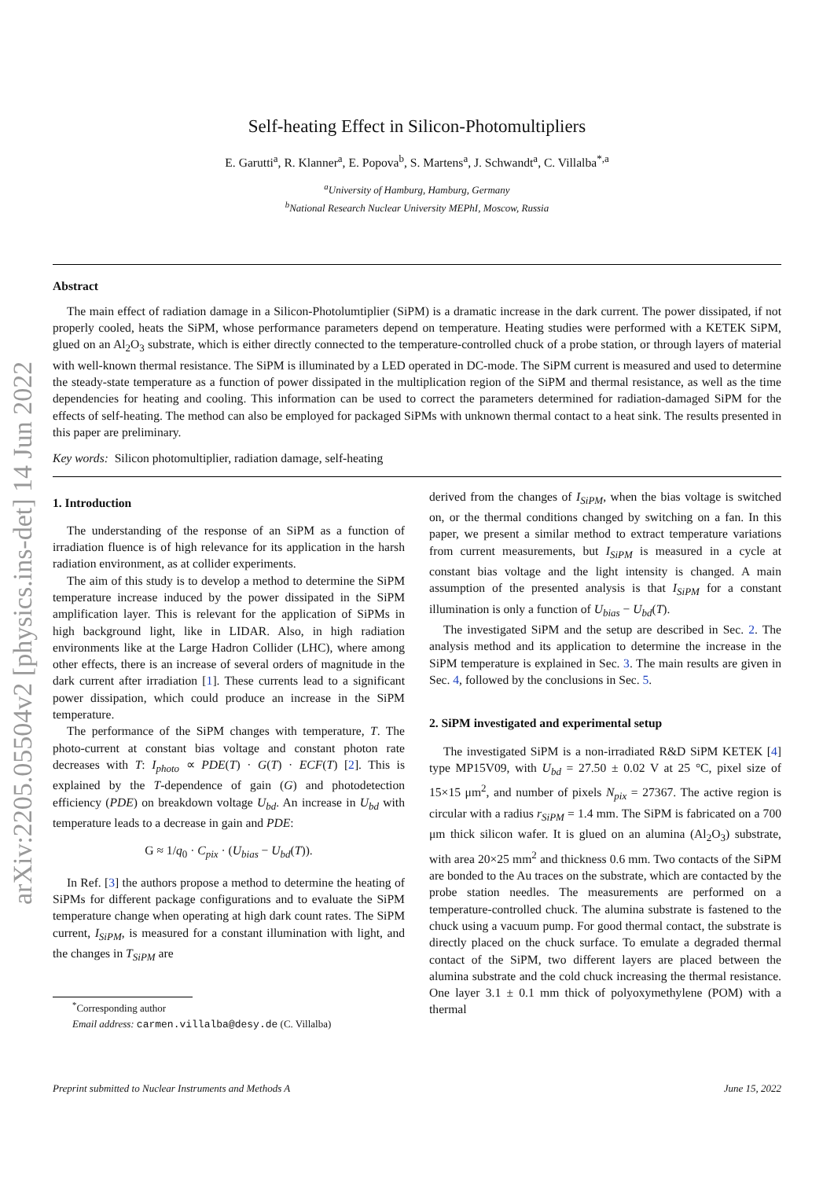arXiv:2205.05504v2 [physics.ins-det] 14 Jun 2022
Self-heating Effect in Silicon-Photomultipliers
E. Garutti<sup>a</sup>, R. Klanner<sup>a</sup>, E. Popova<sup>b</sup>, S. Martens<sup>a</sup>, J. Schwandt<sup>a</sup>, C. Villalba<sup>*,a</sup>
<sup>a</sup> University of Hamburg, Hamburg, Germany
<sup>b</sup> National Research Nuclear University MEPhI, Moscow, Russia
Abstract
The main effect of radiation damage in a Silicon-Photolumtiplier (SiPM) is a dramatic increase in the dark current. The power dissipated, if not properly cooled, heats the SiPM, whose performance parameters depend on temperature. Heating studies were performed with a KETEK SiPM, glued on an Al<sub>2</sub>O<sub>3</sub> substrate, which is either directly connected to the temperature-controlled chuck of a probe station, or through layers of material with well-known thermal resistance. The SiPM is illuminated by a LED operated in DC-mode. The SiPM current is measured and used to determine the steady-state temperature as a function of power dissipated in the multiplication region of the SiPM and thermal resistance, as well as the time dependencies for heating and cooling. This information can be used to correct the parameters determined for radiation-damaged SiPM for the effects of self-heating. The method can also be employed for packaged SiPMs with unknown thermal contact to a heat sink. The results presented in this paper are preliminary.
Key words: Silicon photomultiplier, radiation damage, self-heating
1. Introduction
The understanding of the response of an SiPM as a function of irradiation fluence is of high relevance for its application in the harsh radiation environment, as at collider experiments.
The aim of this study is to develop a method to determine the SiPM temperature increase induced by the power dissipated in the SiPM amplification layer. This is relevant for the application of SiPMs in high background light, like in LIDAR. Also, in high radiation environments like at the Large Hadron Collider (LHC), where among other effects, there is an increase of several orders of magnitude in the dark current after irradiation [1]. These currents lead to a significant power dissipation, which could produce an increase in the SiPM temperature.
The performance of the SiPM changes with temperature, T. The photo-current at constant bias voltage and constant photon rate decreases with T: I<sub>photo</sub> ∝ PDE(T) · G(T) · ECF(T) [2]. This is explained by the T-dependence of gain (G) and photodetection efficiency (PDE) on breakdown voltage U<sub>bd</sub>. An increase in U<sub>bd</sub> with temperature leads to a decrease in gain and PDE:
G ≈ 1/q<sub>0</sub> · C<sub>pix</sub> · (U<sub>bias</sub> − U<sub>bd</sub>(T)).
In Ref. [3] the authors propose a method to determine the heating of SiPMs for different package configurations and to evaluate the SiPM temperature change when operating at high dark count rates. The SiPM current, I<sub>SiPM</sub>, is measured for a constant illumination with light, and the changes in T<sub>SiPM</sub> are
<sup>*</sup> Corresponding author
Email address: carmen.villalba@desy.de (C. Villalba)
derived from the changes of I<sub>SiPM</sub>, when the bias voltage is switched on, or the thermal conditions changed by switching on a fan. In this paper, we present a similar method to extract temperature variations from current measurements, but I<sub>SiPM</sub> is measured in a cycle at constant bias voltage and the light intensity is changed. A main assumption of the presented analysis is that I<sub>SiPM</sub> for a constant illumination is only a function of U<sub>bias</sub> − U<sub>bd</sub>(T).
The investigated SiPM and the setup are described in Sec. 2. The analysis method and its application to determine the increase in the SiPM temperature is explained in Sec. 3. The main results are given in Sec. 4, followed by the conclusions in Sec. 5.
2. SiPM investigated and experimental setup
The investigated SiPM is a non-irradiated R&D SiPM KETEK [4] type MP15V09, with U<sub>bd</sub> = 27.50 ± 0.02 V at 25 °C, pixel size of 15×15 μm<sup>2</sup>, and number of pixels N<sub>pix</sub> = 27367. The active region is circular with a radius r<sub>SiPM</sub> = 1.4 mm. The SiPM is fabricated on a 700 μm thick silicon wafer. It is glued on an alumina (Al<sub>2</sub>O<sub>3</sub>) substrate, with area 20×25 mm<sup>2</sup> and thickness 0.6 mm. Two contacts of the SiPM are bonded to the Au traces on the substrate, which are contacted by the probe station needles. The measurements are performed on a temperature-controlled chuck. The alumina substrate is fastened to the chuck using a vacuum pump. For good thermal contact, the substrate is directly placed on the chuck surface. To emulate a degraded thermal contact of the SiPM, two different layers are placed between the alumina substrate and the cold chuck increasing the thermal resistance. One layer 3.1 ± 0.1 mm thick of polyoxymethylene (POM) with a thermal
Preprint submitted to Nuclear Instruments and Methods A June 15, 2022